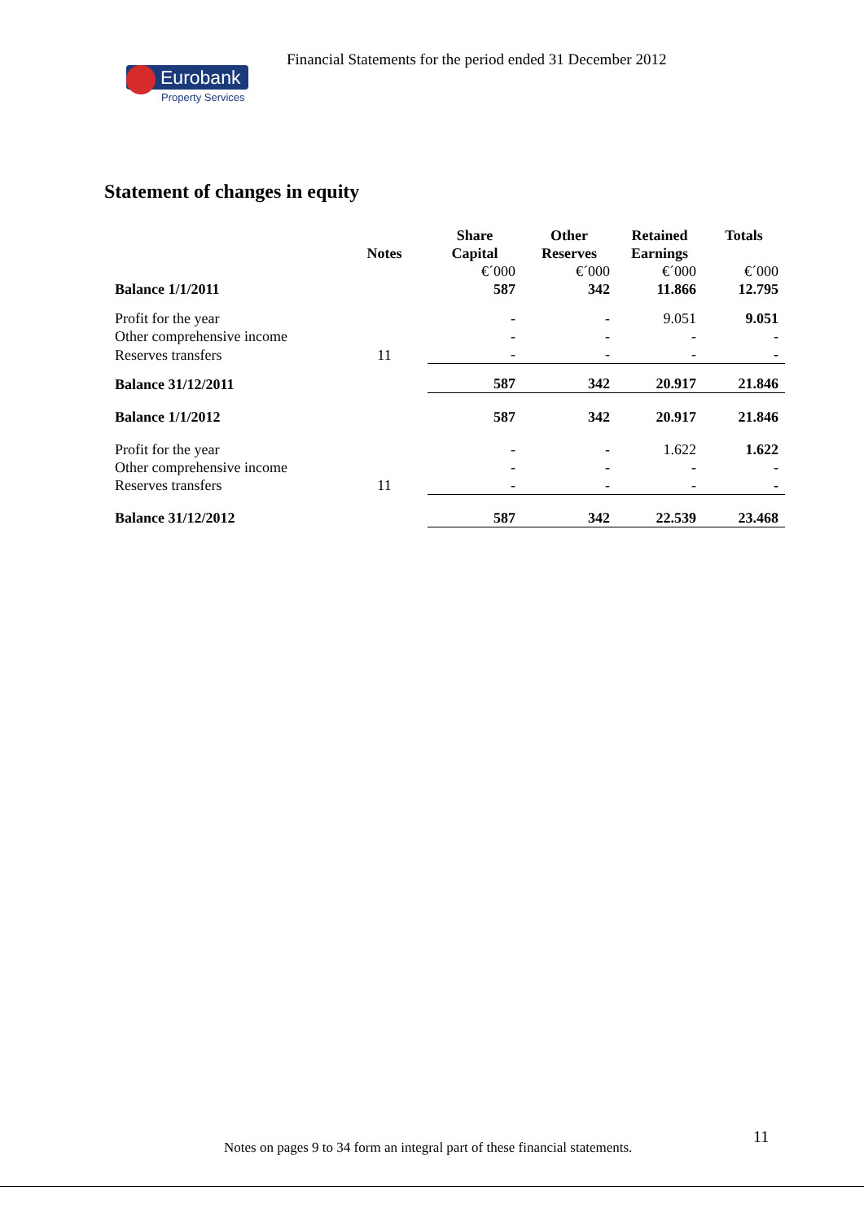Financial Statements for the period ended 31 December 2012
Eurobank
Property Services
Statement of changes in equity
| | | Share | Other | Retained | Totals |
| --- | --- | --- | --- | --- | --- |
| | Notes | Capital | Reserves | Earnings | |
| | | €´000 | €´000 | €´000 | €´000 |
| Balance 1/1/2011 | | 587 | 342 | 11.866 | 12.795 |
| Profit for the year | | - | - | 9.051 | 9.051 |
| Other comprehensive income | | - | - | - | - |
| Reserves transfers | 11 | - | - | - | - |
| Balance 31/12/2011 | | 587 | 342 | 20.917 | 21.846 |
| Balance 1/1/2012 | | 587 | 342 | 20.917 | 21.846 |
| Profit for the year | | - | - | 1.622 | 1.622 |
| Other comprehensive income | | - | - | - | - |
| Reserves transfers | 11 | - | - | - | - |
| Balance 31/12/2012 | | 587 | 342 | 22.539 | 23.468 |
11
Notes on pages 9 to 34 form an integral part of these financial statements.